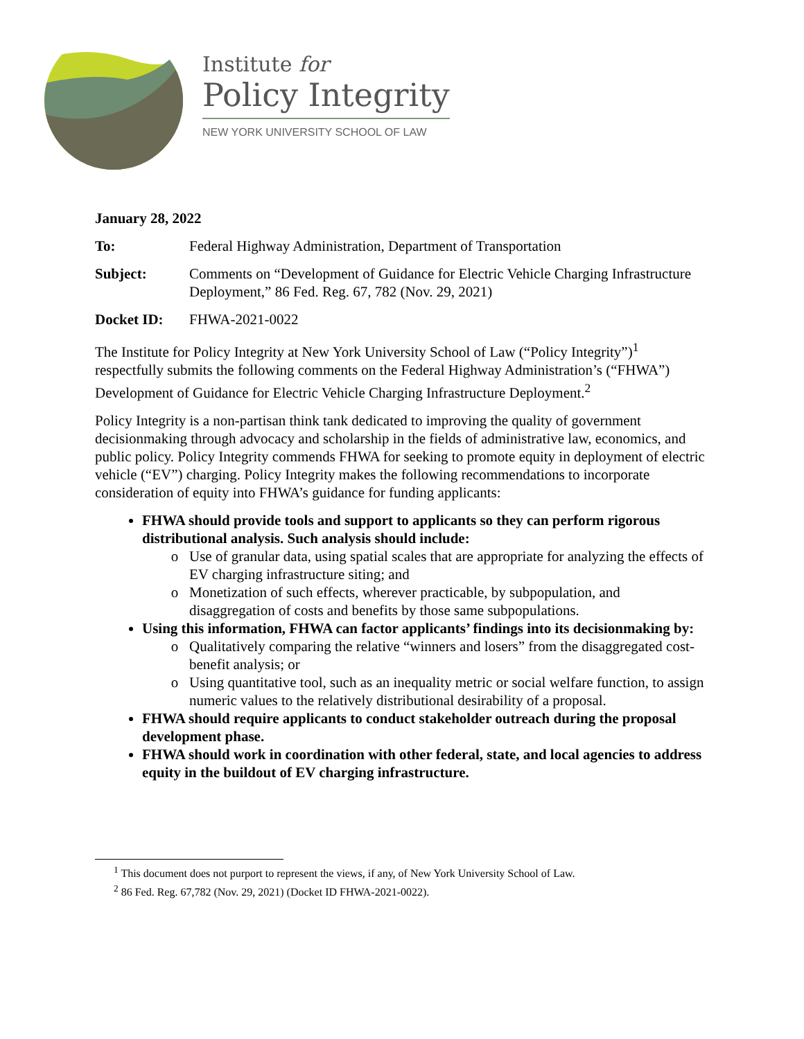Institute for
Policy Integrity
NEW YORK UNIVERSITY SCHOOL OF LAW
January 28, 2022
To: Federal Highway Administration, Department of Transportation
Subject: Comments on “Development of Guidance for Electric Vehicle Charging Infrastructure Deployment,” 86 Fed. Reg. 67, 782 (Nov. 29, 2021)
Docket ID: FHWA-2021-0022
The Institute for Policy Integrity at New York University School of Law (“Policy Integrity”)<sup>1</sup> respectfully submits the following comments on the Federal Highway Administration’s (“FHWA”) Development of Guidance for Electric Vehicle Charging Infrastructure Deployment.<sup>2</sup>
Policy Integrity is a non-partisan think tank dedicated to improving the quality of government decisionmaking through advocacy and scholarship in the fields of administrative law, economics, and public policy. Policy Integrity commends FHWA for seeking to promote equity in deployment of electric vehicle (“EV”) charging. Policy Integrity makes the following recommendations to incorporate consideration of equity into FHWA’s guidance for funding applicants:
FHWA should provide tools and support to applicants so they can perform rigorous distributional analysis. Such analysis should include:
Use of granular data, using spatial scales that are appropriate for analyzing the effects of EV charging infrastructure siting; and
Monetization of such effects, wherever practicable, by subpopulation, and disaggregation of costs and benefits by those same subpopulations.
Using this information, FHWA can factor applicants’ findings into its decisionmaking by:
Qualitatively comparing the relative “winners and losers” from the disaggregated cost-benefit analysis; or
Using quantitative tool, such as an inequality metric or social welfare function, to assign numeric values to the relatively distributional desirability of a proposal.
FHWA should require applicants to conduct stakeholder outreach during the proposal development phase.
FHWA should work in coordination with other federal, state, and local agencies to address equity in the buildout of EV charging infrastructure.
<sup>1</sup> This document does not purport to represent the views, if any, of New York University School of Law.
<sup>2</sup> 86 Fed. Reg. 67,782 (Nov. 29, 2021) (Docket ID FHWA-2021-0022).